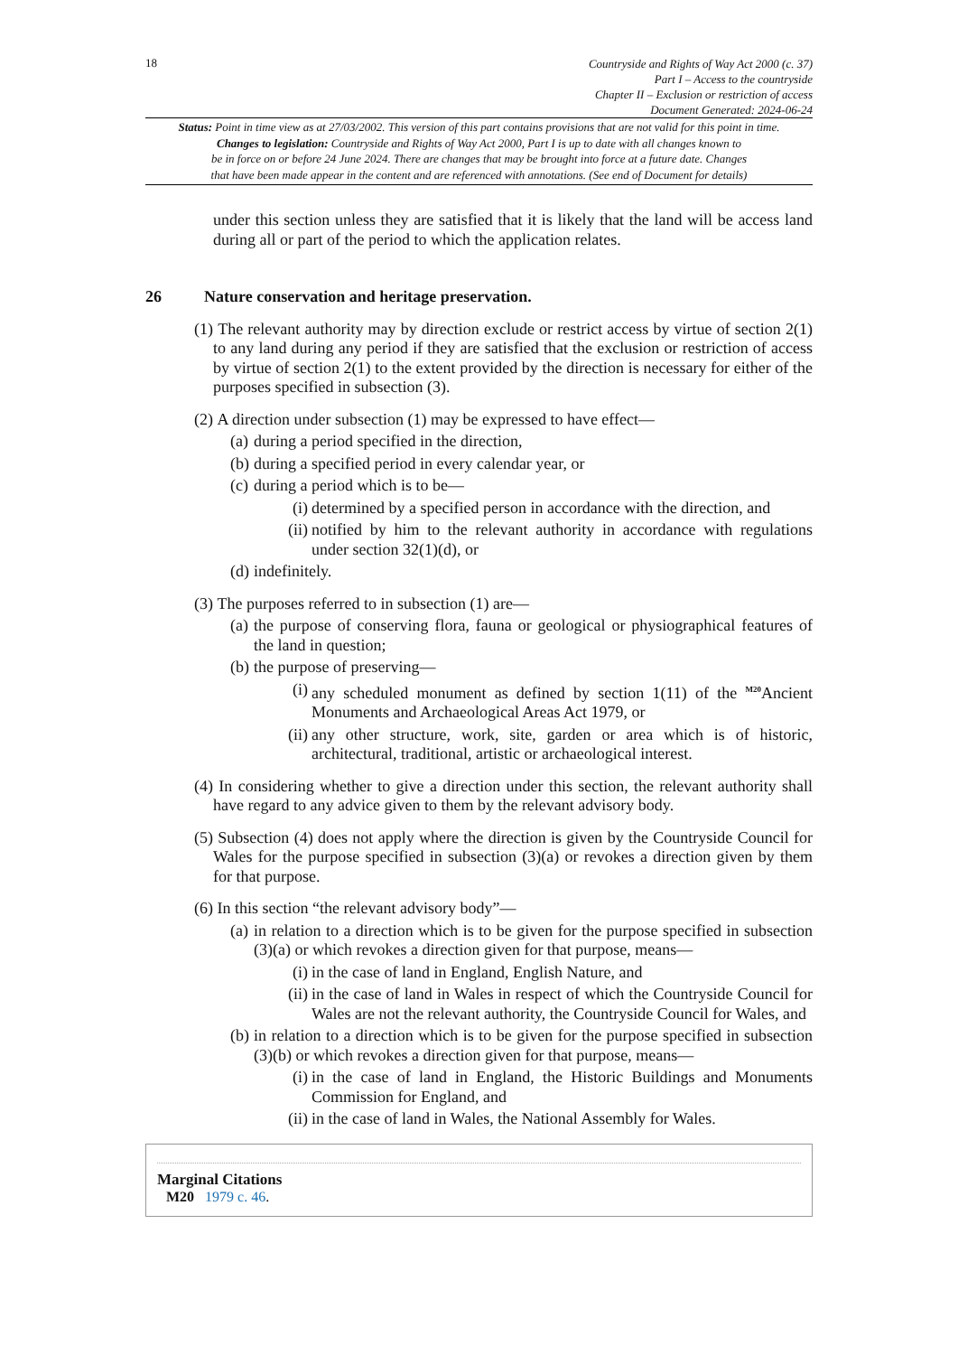18
Countryside and Rights of Way Act 2000 (c. 37)
Part I – Access to the countryside
Chapter II – Exclusion or restriction of access
Document Generated: 2024-06-24
Status: Point in time view as at 27/03/2002. This version of this part contains provisions that are not valid for this point in time.
Changes to legislation: Countryside and Rights of Way Act 2000, Part I is up to date with all changes known to
be in force on or before 24 June 2024. There are changes that may be brought into force at a future date. Changes
that have been made appear in the content and are referenced with annotations. (See end of Document for details)
under this section unless they are satisfied that it is likely that the land will be access land during all or part of the period to which the application relates.
26 Nature conservation and heritage preservation.
(1) The relevant authority may by direction exclude or restrict access by virtue of section 2(1) to any land during any period if they are satisfied that the exclusion or restriction of access by virtue of section 2(1) to the extent provided by the direction is necessary for either of the purposes specified in subsection (3).
(2) A direction under subsection (1) may be expressed to have effect—
(a) during a period specified in the direction,
(b) during a specified period in every calendar year, or
(c) during a period which is to be—
(i) determined by a specified person in accordance with the direction, and
(ii) notified by him to the relevant authority in accordance with regulations under section 32(1)(d), or
(d) indefinitely.
(3) The purposes referred to in subsection (1) are—
(a) the purpose of conserving flora, fauna or geological or physiographical features of the land in question;
(b) the purpose of preserving—
(i) any scheduled monument as defined by section 1(11) of the <sup>M20</sup>Ancient Monuments and Archaeological Areas Act 1979, or
(ii) any other structure, work, site, garden or area which is of historic, architectural, traditional, artistic or archaeological interest.
(4) In considering whether to give a direction under this section, the relevant authority shall have regard to any advice given to them by the relevant advisory body.
(5) Subsection (4) does not apply where the direction is given by the Countryside Council for Wales for the purpose specified in subsection (3)(a) or revokes a direction given by them for that purpose.
(6) In this section “the relevant advisory body”—
(a) in relation to a direction which is to be given for the purpose specified in subsection (3)(a) or which revokes a direction given for that purpose, means—
(i) in the case of land in England, English Nature, and
(ii) in the case of land in Wales in respect of which the Countryside Council for Wales are not the relevant authority, the Countryside Council for Wales, and
(b) in relation to a direction which is to be given for the purpose specified in subsection (3)(b) or which revokes a direction given for that purpose, means—
(i) in the case of land in England, the Historic Buildings and Monuments Commission for England, and
(ii) in the case of land in Wales, the National Assembly for Wales.
Marginal Citations
M20 1979 c. 46.